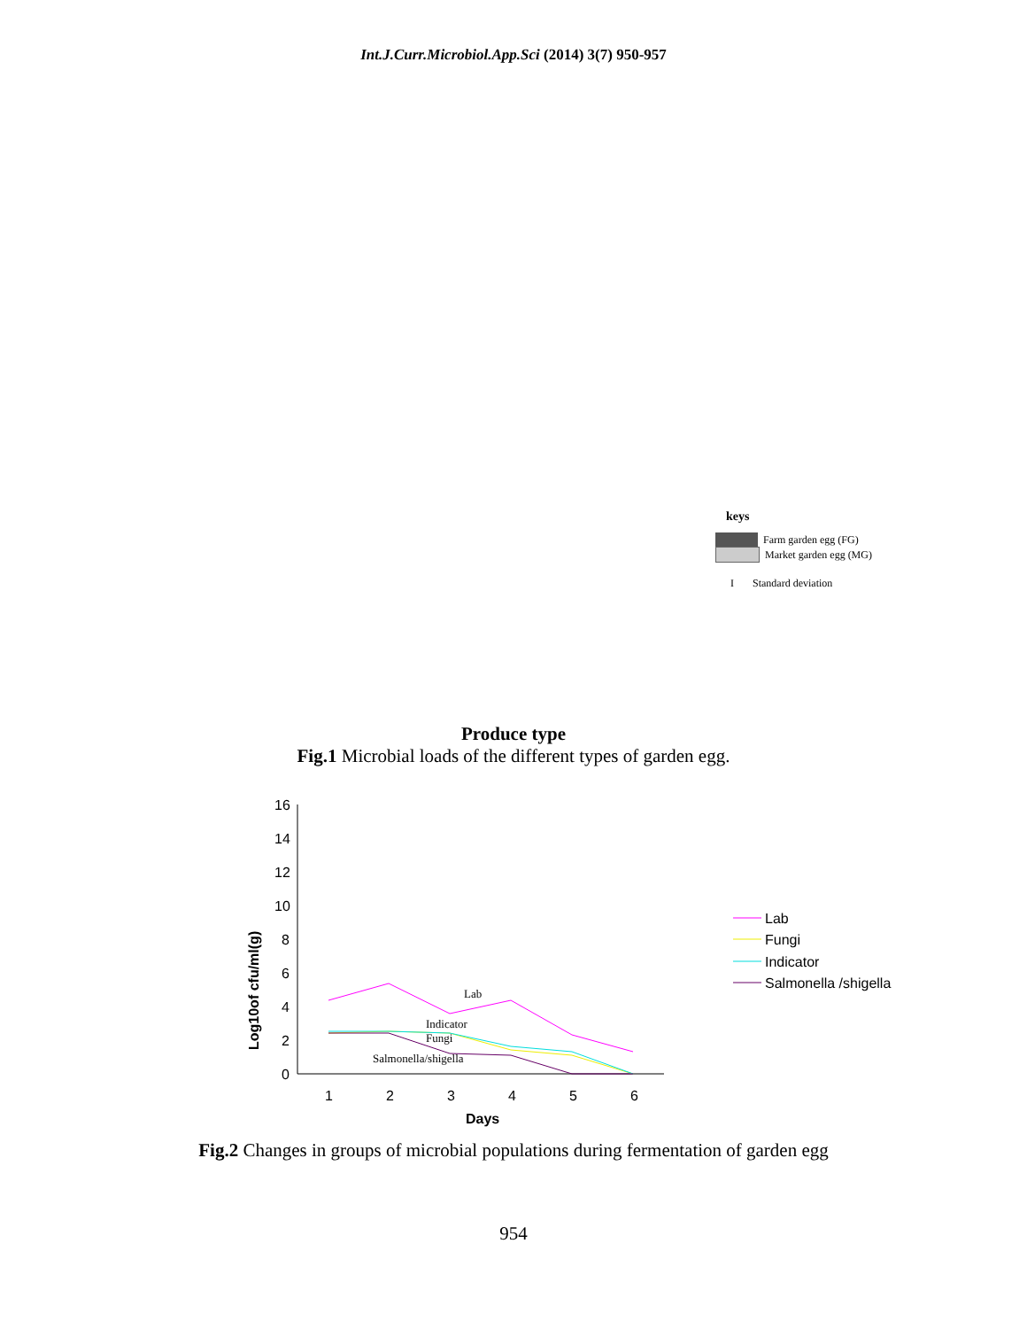Int.J.Curr.Microbiol.App.Sci (2014) 3(7) 950-957
keys
Farm garden egg (FG)
Market garden egg (MG)
I Standard deviation
Produce type
Fig.1 Microbial loads of the different types of garden egg.
16
14
12
10
8
6
4
2
0
1
2
3
4
5
6
Days
Log10of cfu/ml(g)
Lab
Indicator
Fungi
Salmonella/shigella
Lab
Fungi
Indicator
Salmonella /shigella
Fig.2 Changes in groups of microbial populations during fermentation of garden egg
954